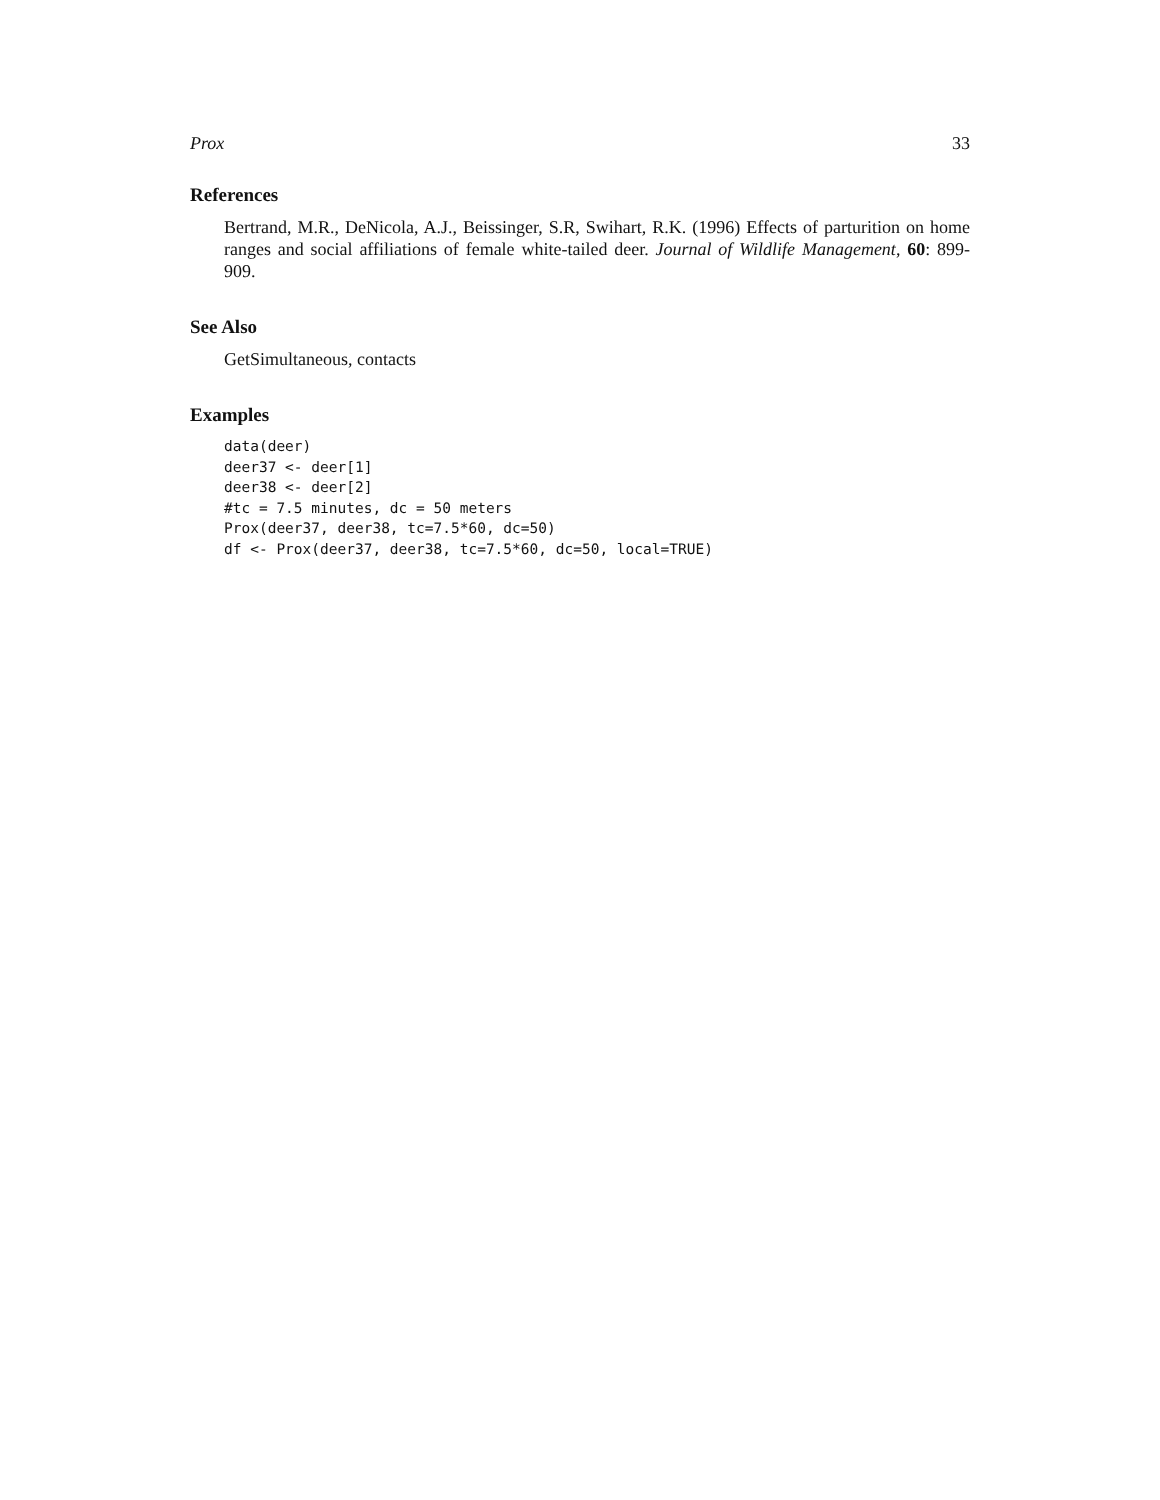Prox 33
References
Bertrand, M.R., DeNicola, A.J., Beissinger, S.R, Swihart, R.K. (1996) Effects of parturition on home ranges and social affiliations of female white-tailed deer. Journal of Wildlife Management, 60: 899-909.
See Also
GetSimultaneous, contacts
Examples
data(deer)
deer37 <- deer[1]
deer38 <- deer[2]
#tc = 7.5 minutes, dc = 50 meters
Prox(deer37, deer38, tc=7.5*60, dc=50)
df <- Prox(deer37, deer38, tc=7.5*60, dc=50, local=TRUE)